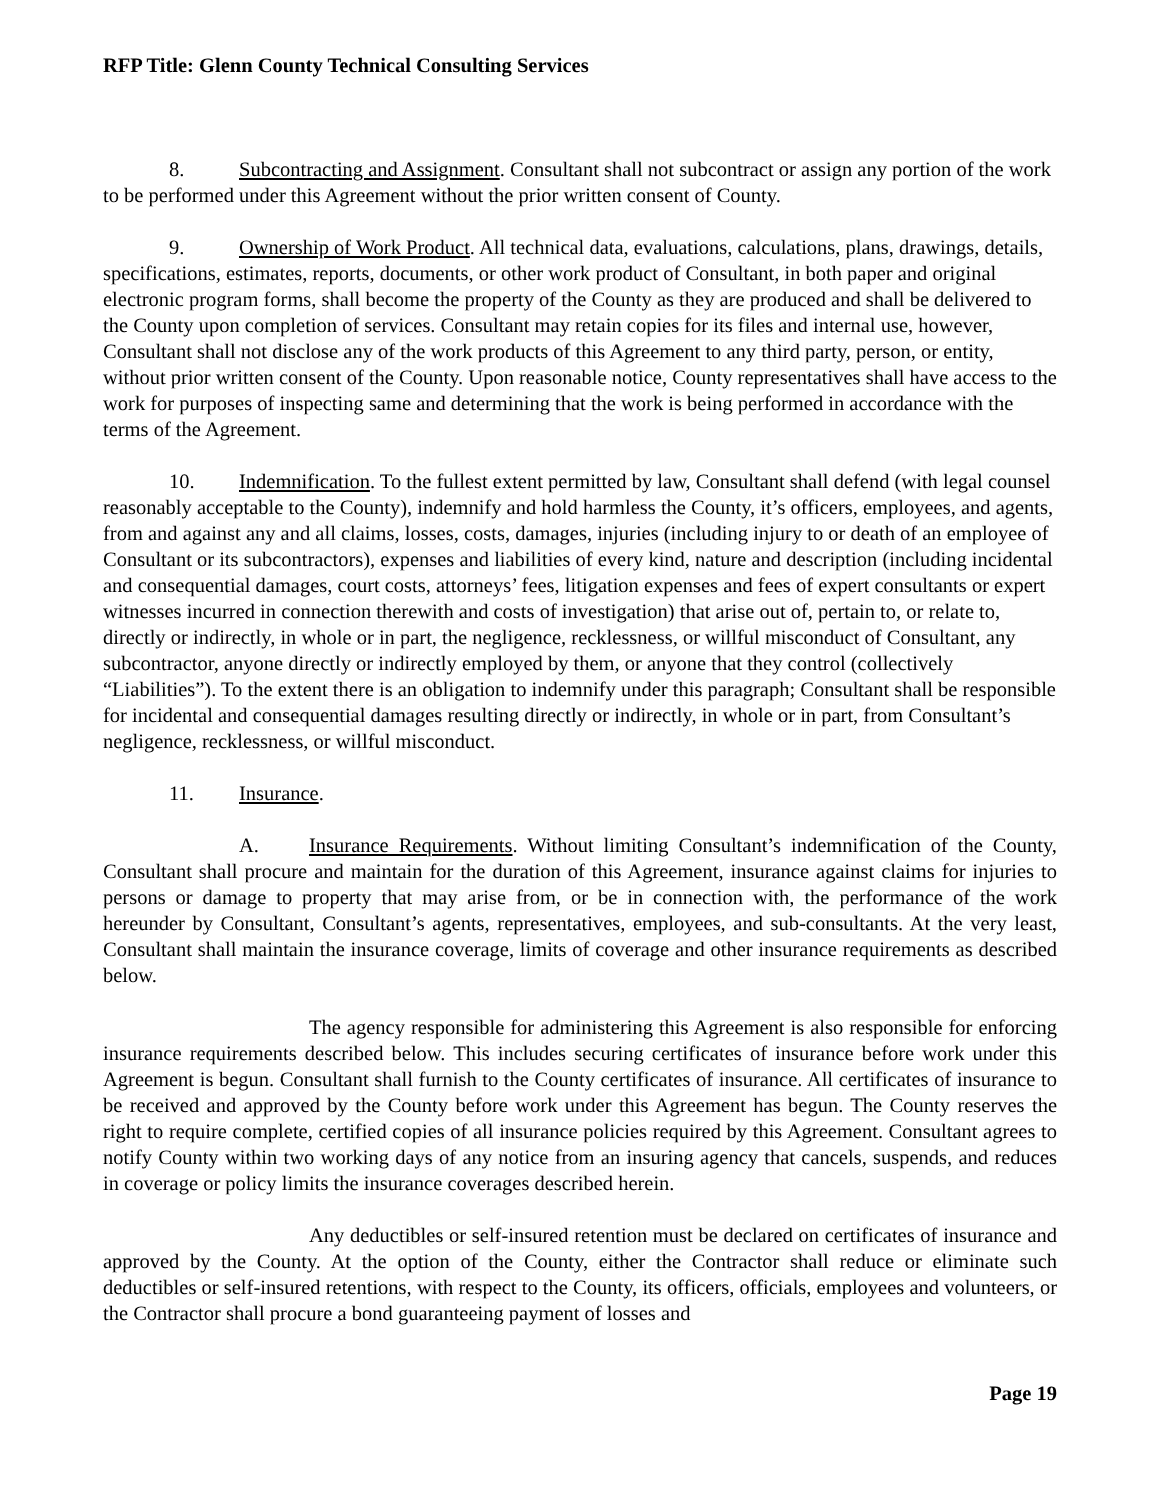RFP Title: Glenn County Technical Consulting Services
8. Subcontracting and Assignment. Consultant shall not subcontract or assign any portion of the work to be performed under this Agreement without the prior written consent of County.
9. Ownership of Work Product. All technical data, evaluations, calculations, plans, drawings, details, specifications, estimates, reports, documents, or other work product of Consultant, in both paper and original electronic program forms, shall become the property of the County as they are produced and shall be delivered to the County upon completion of services. Consultant may retain copies for its files and internal use, however, Consultant shall not disclose any of the work products of this Agreement to any third party, person, or entity, without prior written consent of the County. Upon reasonable notice, County representatives shall have access to the work for purposes of inspecting same and determining that the work is being performed in accordance with the terms of the Agreement.
10. Indemnification. To the fullest extent permitted by law, Consultant shall defend (with legal counsel reasonably acceptable to the County), indemnify and hold harmless the County, it’s officers, employees, and agents, from and against any and all claims, losses, costs, damages, injuries (including injury to or death of an employee of Consultant or its subcontractors), expenses and liabilities of every kind, nature and description (including incidental and consequential damages, court costs, attorneys’ fees, litigation expenses and fees of expert consultants or expert witnesses incurred in connection therewith and costs of investigation) that arise out of, pertain to, or relate to, directly or indirectly, in whole or in part, the negligence, recklessness, or willful misconduct of Consultant, any subcontractor, anyone directly or indirectly employed by them, or anyone that they control (collectively “Liabilities”). To the extent there is an obligation to indemnify under this paragraph; Consultant shall be responsible for incidental and consequential damages resulting directly or indirectly, in whole or in part, from Consultant’s negligence, recklessness, or willful misconduct.
11. Insurance.
A. Insurance Requirements. Without limiting Consultant’s indemnification of the County, Consultant shall procure and maintain for the duration of this Agreement, insurance against claims for injuries to persons or damage to property that may arise from, or be in connection with, the performance of the work hereunder by Consultant, Consultant’s agents, representatives, employees, and sub-consultants. At the very least, Consultant shall maintain the insurance coverage, limits of coverage and other insurance requirements as described below.
The agency responsible for administering this Agreement is also responsible for enforcing insurance requirements described below. This includes securing certificates of insurance before work under this Agreement is begun. Consultant shall furnish to the County certificates of insurance. All certificates of insurance to be received and approved by the County before work under this Agreement has begun. The County reserves the right to require complete, certified copies of all insurance policies required by this Agreement. Consultant agrees to notify County within two working days of any notice from an insuring agency that cancels, suspends, and reduces in coverage or policy limits the insurance coverages described herein.
Any deductibles or self-insured retention must be declared on certificates of insurance and approved by the County. At the option of the County, either the Contractor shall reduce or eliminate such deductibles or self-insured retentions, with respect to the County, its officers, officials, employees and volunteers, or the Contractor shall procure a bond guaranteeing payment of losses and
Page 19